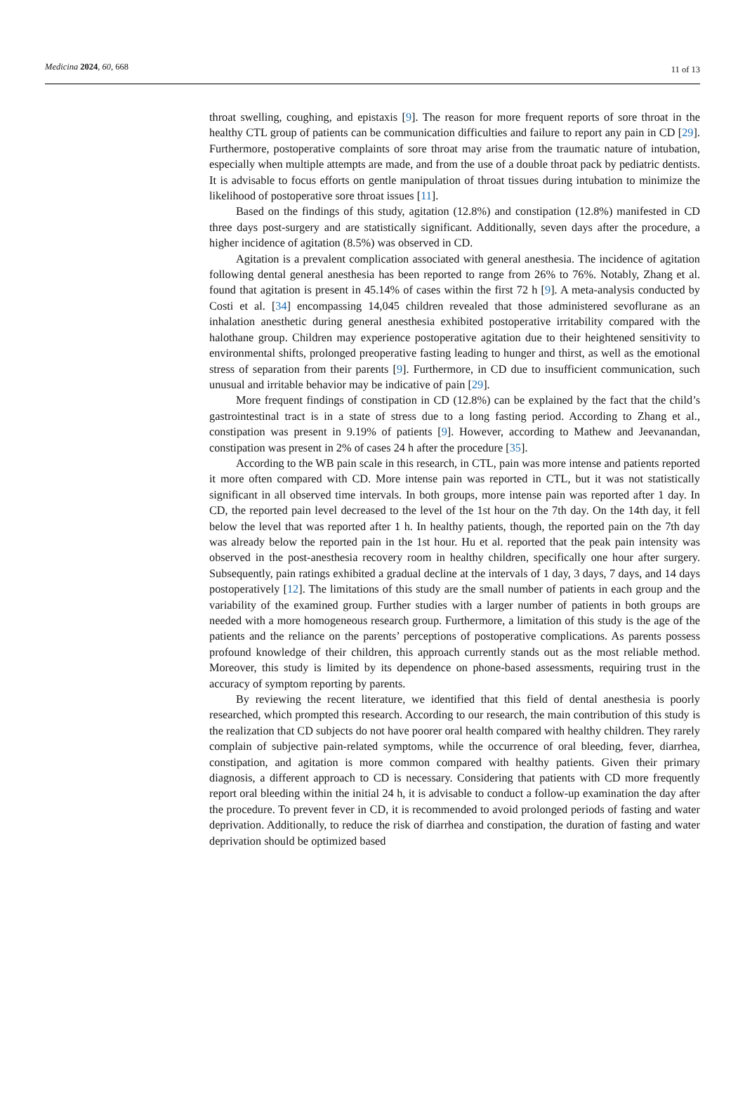Medicina 2024, 60, 668
11 of 13
throat swelling, coughing, and epistaxis [9]. The reason for more frequent reports of sore throat in the healthy CTL group of patients can be communication difficulties and failure to report any pain in CD [29]. Furthermore, postoperative complaints of sore throat may arise from the traumatic nature of intubation, especially when multiple attempts are made, and from the use of a double throat pack by pediatric dentists. It is advisable to focus efforts on gentle manipulation of throat tissues during intubation to minimize the likelihood of postoperative sore throat issues [11].
Based on the findings of this study, agitation (12.8%) and constipation (12.8%) manifested in CD three days post-surgery and are statistically significant. Additionally, seven days after the procedure, a higher incidence of agitation (8.5%) was observed in CD.
Agitation is a prevalent complication associated with general anesthesia. The incidence of agitation following dental general anesthesia has been reported to range from 26% to 76%. Notably, Zhang et al. found that agitation is present in 45.14% of cases within the first 72 h [9]. A meta-analysis conducted by Costi et al. [34] encompassing 14,045 children revealed that those administered sevoflurane as an inhalation anesthetic during general anesthesia exhibited postoperative irritability compared with the halothane group. Children may experience postoperative agitation due to their heightened sensitivity to environmental shifts, prolonged preoperative fasting leading to hunger and thirst, as well as the emotional stress of separation from their parents [9]. Furthermore, in CD due to insufficient communication, such unusual and irritable behavior may be indicative of pain [29].
More frequent findings of constipation in CD (12.8%) can be explained by the fact that the child’s gastrointestinal tract is in a state of stress due to a long fasting period. According to Zhang et al., constipation was present in 9.19% of patients [9]. However, according to Mathew and Jeevanandan, constipation was present in 2% of cases 24 h after the procedure [35].
According to the WB pain scale in this research, in CTL, pain was more intense and patients reported it more often compared with CD. More intense pain was reported in CTL, but it was not statistically significant in all observed time intervals. In both groups, more intense pain was reported after 1 day. In CD, the reported pain level decreased to the level of the 1st hour on the 7th day. On the 14th day, it fell below the level that was reported after 1 h. In healthy patients, though, the reported pain on the 7th day was already below the reported pain in the 1st hour. Hu et al. reported that the peak pain intensity was observed in the post-anesthesia recovery room in healthy children, specifically one hour after surgery. Subsequently, pain ratings exhibited a gradual decline at the intervals of 1 day, 3 days, 7 days, and 14 days postoperatively [12]. The limitations of this study are the small number of patients in each group and the variability of the examined group. Further studies with a larger number of patients in both groups are needed with a more homogeneous research group. Furthermore, a limitation of this study is the age of the patients and the reliance on the parents’ perceptions of postoperative complications. As parents possess profound knowledge of their children, this approach currently stands out as the most reliable method. Moreover, this study is limited by its dependence on phone-based assessments, requiring trust in the accuracy of symptom reporting by parents.
By reviewing the recent literature, we identified that this field of dental anesthesia is poorly researched, which prompted this research. According to our research, the main contribution of this study is the realization that CD subjects do not have poorer oral health compared with healthy children. They rarely complain of subjective pain-related symptoms, while the occurrence of oral bleeding, fever, diarrhea, constipation, and agitation is more common compared with healthy patients. Given their primary diagnosis, a different approach to CD is necessary. Considering that patients with CD more frequently report oral bleeding within the initial 24 h, it is advisable to conduct a follow-up examination the day after the procedure. To prevent fever in CD, it is recommended to avoid prolonged periods of fasting and water deprivation. Additionally, to reduce the risk of diarrhea and constipation, the duration of fasting and water deprivation should be optimized based